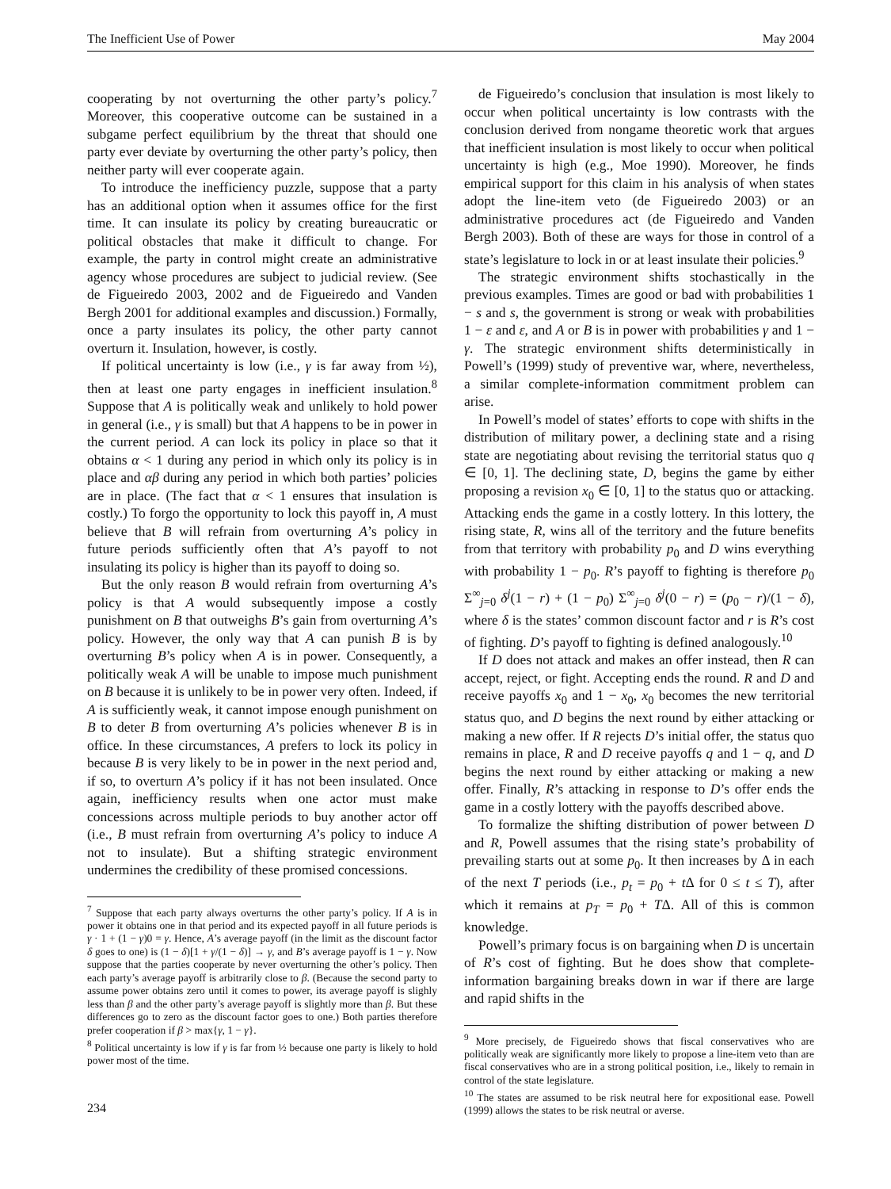The Inefficient Use of Power May 2004
cooperating by not overturning the other party’s policy.<sup>7</sup> Moreover, this cooperative outcome can be sustained in a subgame perfect equilibrium by the threat that should one party ever deviate by overturning the other party’s policy, then neither party will ever cooperate again.
To introduce the inefficiency puzzle, suppose that a party has an additional option when it assumes office for the first time. It can insulate its policy by creating bureaucratic or political obstacles that make it difficult to change. For example, the party in control might create an administrative agency whose procedures are subject to judicial review. (See de Figueiredo 2003, 2002 and de Figueiredo and Vanden Bergh 2001 for additional examples and discussion.) Formally, once a party insulates its policy, the other party cannot overturn it. Insulation, however, is costly.
If political uncertainty is low (i.e., γ is far away from ½), then at least one party engages in inefficient insulation.<sup>8</sup> Suppose that A is politically weak and unlikely to hold power in general (i.e., γ is small) but that A happens to be in power in the current period. A can lock its policy in place so that it obtains α < 1 during any period in which only its policy is in place and αβ during any period in which both parties’ policies are in place. (The fact that α < 1 ensures that insulation is costly.) To forgo the opportunity to lock this payoff in, A must believe that B will refrain from overturning A’s policy in future periods sufficiently often that A’s payoff to not insulating its policy is higher than its payoff to doing so.
But the only reason B would refrain from overturning A’s policy is that A would subsequently impose a costly punishment on B that outweighs B’s gain from overturning A’s policy. However, the only way that A can punish B is by overturning B’s policy when A is in power. Consequently, a politically weak A will be unable to impose much punishment on B because it is unlikely to be in power very often. Indeed, if A is sufficiently weak, it cannot impose enough punishment on B to deter B from overturning A’s policies whenever B is in office. In these circumstances, A prefers to lock its policy in because B is very likely to be in power in the next period and, if so, to overturn A’s policy if it has not been insulated. Once again, inefficiency results when one actor must make concessions across multiple periods to buy another actor off (i.e., B must refrain from overturning A’s policy to induce A not to insulate). But a shifting strategic environment undermines the credibility of these promised concessions.
<sup>7</sup> Suppose that each party always overturns the other party’s policy. If A is in power it obtains one in that period and its expected payoff in all future periods is γ · 1 + (1 − γ)0 = γ. Hence, A’s average payoff (in the limit as the discount factor δ goes to one) is (1 − δ)[1 + γ/(1 − δ)] → γ, and B’s average payoff is 1 − γ. Now suppose that the parties cooperate by never overturning the other’s policy. Then each party’s average payoff is arbitrarily close to β. (Because the second party to assume power obtains zero until it comes to power, its average payoff is slighly less than β and the other party’s average payoff is slightly more than β. But these differences go to zero as the discount factor goes to one.) Both parties therefore prefer cooperation if β > max{γ, 1 − γ}.
<sup>8</sup> Political uncertainty is low if γ is far from ½ because one party is likely to hold power most of the time.
234
de Figueiredo’s conclusion that insulation is most likely to occur when political uncertainty is low contrasts with the conclusion derived from nongame theoretic work that argues that inefficient insulation is most likely to occur when political uncertainty is high (e.g., Moe 1990). Moreover, he finds empirical support for this claim in his analysis of when states adopt the line-item veto (de Figueiredo 2003) or an administrative procedures act (de Figueiredo and Vanden Bergh 2003). Both of these are ways for those in control of a state’s legislature to lock in or at least insulate their policies.<sup>9</sup>
The strategic environment shifts stochastically in the previous examples. Times are good or bad with probabilities 1 − s and s, the government is strong or weak with probabilities 1 − ε and ε, and A or B is in power with probabilities γ and 1 − γ. The strategic environment shifts deterministically in Powell’s (1999) study of preventive war, where, nevertheless, a similar complete-information commitment problem can arise.
In Powell’s model of states’ efforts to cope with shifts in the distribution of military power, a declining state and a rising state are negotiating about revising the territorial status quo q ∈ [0, 1]. The declining state, D, begins the game by either proposing a revision x<sub>0</sub> ∈ [0, 1] to the status quo or attacking. Attacking ends the game in a costly lottery. In this lottery, the rising state, R, wins all of the territory and the future benefits from that territory with probability p<sub>0</sub> and D wins everything with probability 1 − p<sub>0</sub>. R’s payoff to fighting is therefore p<sub>0</sub> Σ<sup>∞</sup><sub>j=0</sub> δ<sup>j</sup>(1 − r) + (1 − p<sub>0</sub>) Σ<sup>∞</sup><sub>j=0</sub> δ<sup>j</sup>(0 − r) = (p<sub>0</sub> − r)/(1 − δ), where δ is the states’ common discount factor and r is R’s cost of fighting. D’s payoff to fighting is defined analogously.<sup>10</sup>
If D does not attack and makes an offer instead, then R can accept, reject, or fight. Accepting ends the round. R and D and receive payoffs x<sub>0</sub> and 1 − x<sub>0</sub>, x<sub>0</sub> becomes the new territorial status quo, and D begins the next round by either attacking or making a new offer. If R rejects D’s initial offer, the status quo remains in place, R and D receive payoffs q and 1 − q, and D begins the next round by either attacking or making a new offer. Finally, R’s attacking in response to D’s offer ends the game in a costly lottery with the payoffs described above.
To formalize the shifting distribution of power between D and R, Powell assumes that the rising state’s probability of prevailing starts out at some p<sub>0</sub>. It then increases by Δ in each of the next T periods (i.e., p<sub>t</sub> = p<sub>0</sub> + t Δ for 0 ≤ t ≤ T), after which it remains at p<sub>T</sub> = p<sub>0</sub> + TΔ. All of this is common knowledge.
Powell’s primary focus is on bargaining when D is uncertain of R’s cost of fighting. But he does show that complete-information bargaining breaks down in war if there are large and rapid shifts in the
<sup>9</sup> More precisely, de Figueiredo shows that fiscal conservatives who are politically weak are significantly more likely to propose a line-item veto than are fiscal conservatives who are in a strong political position, i.e., likely to remain in control of the state legislature.
<sup>10</sup> The states are assumed to be risk neutral here for expositional ease. Powell (1999) allows the states to be risk neutral or averse.